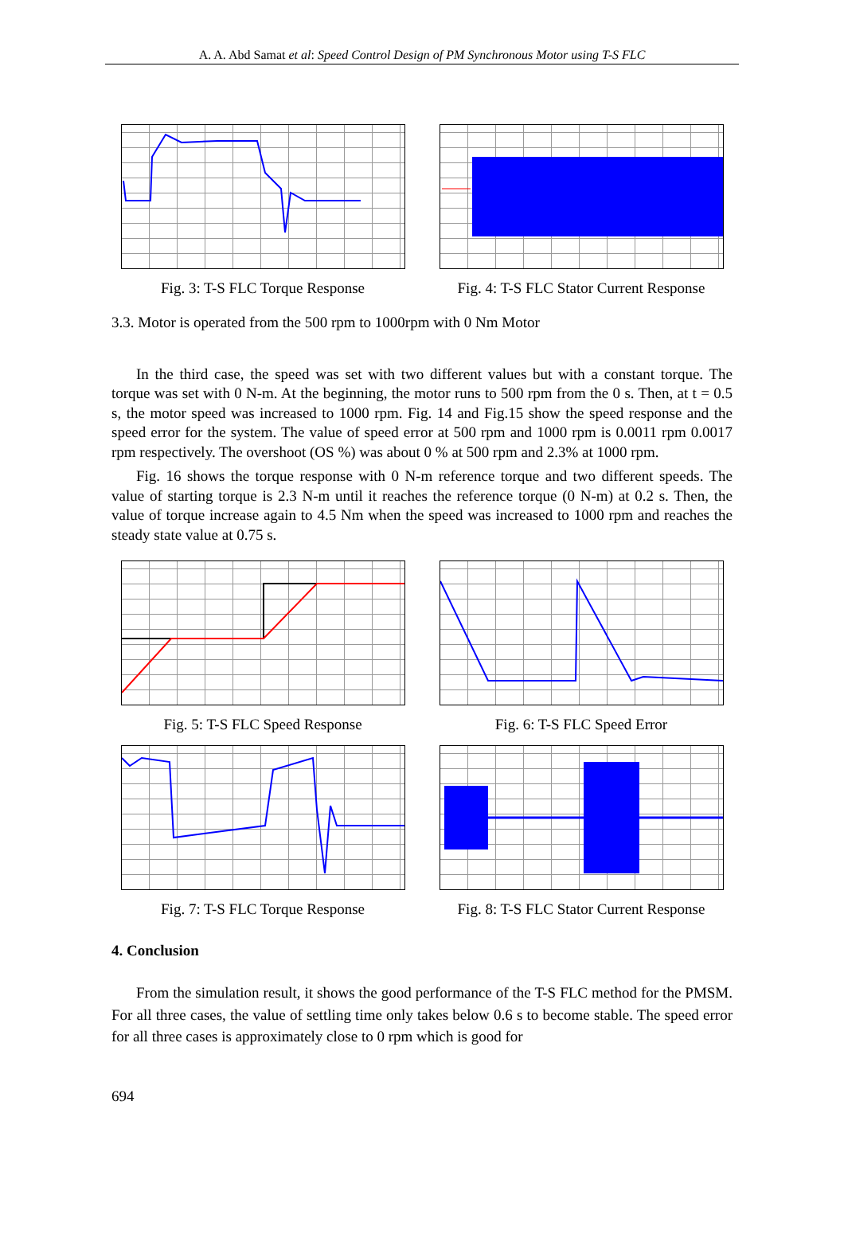A. A. Abd Samat et al: Speed Control Design of PM Synchronous Motor using T-S FLC
Fig. 3: T-S FLC Torque Response Fig. 4: T-S FLC Stator Current Response
3.3. Motor is operated from the 500 rpm to 1000rpm with 0 Nm Motor
In the third case, the speed was set with two different values but with a constant torque. The torque was set with 0 N-m. At the beginning, the motor runs to 500 rpm from the 0 s. Then, at t = 0.5 s, the motor speed was increased to 1000 rpm. Fig. 14 and Fig.15 show the speed response and the speed error for the system. The value of speed error at 500 rpm and 1000 rpm is 0.0011 rpm 0.0017 rpm respectively. The overshoot (OS %) was about 0 % at 500 rpm and 2.3% at 1000 rpm.
Fig. 16 shows the torque response with 0 N-m reference torque and two different speeds. The value of starting torque is 2.3 N-m until it reaches the reference torque (0 N-m) at 0.2 s. Then, the value of torque increase again to 4.5 Nm when the speed was increased to 1000 rpm and reaches the steady state value at 0.75 s.
Fig. 5: T-S FLC Speed Response Fig. 6: T-S FLC Speed Error
Fig. 7: T-S FLC Torque Response Fig. 8: T-S FLC Stator Current Response
4. Conclusion
From the simulation result, it shows the good performance of the T-S FLC method for the PMSM. For all three cases, the value of settling time only takes below 0.6 s to become stable. The speed error for all three cases is approximately close to 0 rpm which is good for
694